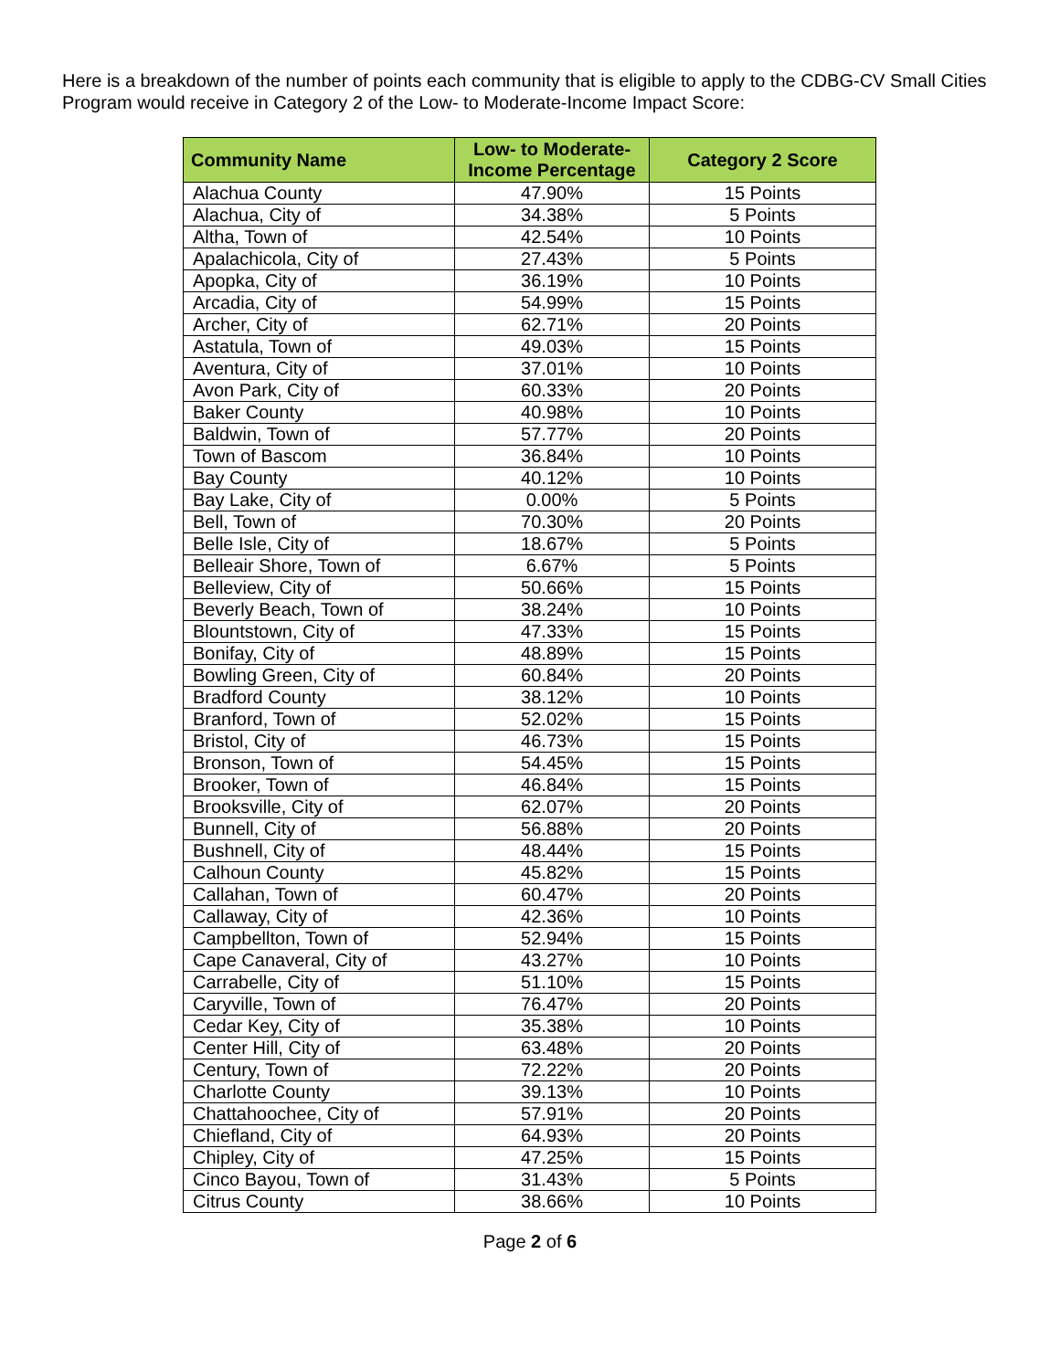Here is a breakdown of the number of points each community that is eligible to apply to the CDBG-CV Small Cities Program would receive in Category 2 of the Low- to Moderate-Income Impact Score:
| Community Name | Low- to Moderate-Income Percentage | Category 2 Score |
| --- | --- | --- |
| Alachua County | 47.90% | 15 Points |
| Alachua, City of | 34.38% | 5 Points |
| Altha, Town of | 42.54% | 10 Points |
| Apalachicola, City of | 27.43% | 5 Points |
| Apopka, City of | 36.19% | 10 Points |
| Arcadia, City of | 54.99% | 15 Points |
| Archer, City of | 62.71% | 20 Points |
| Astatula, Town of | 49.03% | 15 Points |
| Aventura, City of | 37.01% | 10 Points |
| Avon Park, City of | 60.33% | 20 Points |
| Baker County | 40.98% | 10 Points |
| Baldwin, Town of | 57.77% | 20 Points |
| Town of Bascom | 36.84% | 10 Points |
| Bay County | 40.12% | 10 Points |
| Bay Lake, City of | 0.00% | 5 Points |
| Bell, Town of | 70.30% | 20 Points |
| Belle Isle, City of | 18.67% | 5 Points |
| Belleair Shore, Town of | 6.67% | 5 Points |
| Belleview, City of | 50.66% | 15 Points |
| Beverly Beach, Town of | 38.24% | 10 Points |
| Blountstown, City of | 47.33% | 15 Points |
| Bonifay, City of | 48.89% | 15 Points |
| Bowling Green, City of | 60.84% | 20 Points |
| Bradford County | 38.12% | 10 Points |
| Branford, Town of | 52.02% | 15 Points |
| Bristol, City of | 46.73% | 15 Points |
| Bronson, Town of | 54.45% | 15 Points |
| Brooker, Town of | 46.84% | 15 Points |
| Brooksville, City of | 62.07% | 20 Points |
| Bunnell, City of | 56.88% | 20 Points |
| Bushnell, City of | 48.44% | 15 Points |
| Calhoun County | 45.82% | 15 Points |
| Callahan, Town of | 60.47% | 20 Points |
| Callaway, City of | 42.36% | 10 Points |
| Campbellton, Town of | 52.94% | 15 Points |
| Cape Canaveral, City of | 43.27% | 10 Points |
| Carrabelle, City of | 51.10% | 15 Points |
| Caryville, Town of | 76.47% | 20 Points |
| Cedar Key, City of | 35.38% | 10 Points |
| Center Hill, City of | 63.48% | 20 Points |
| Century, Town of | 72.22% | 20 Points |
| Charlotte County | 39.13% | 10 Points |
| Chattahoochee, City of | 57.91% | 20 Points |
| Chiefland, City of | 64.93% | 20 Points |
| Chipley, City of | 47.25% | 15 Points |
| Cinco Bayou, Town of | 31.43% | 5 Points |
| Citrus County | 38.66% | 10 Points |
Page 2 of 6